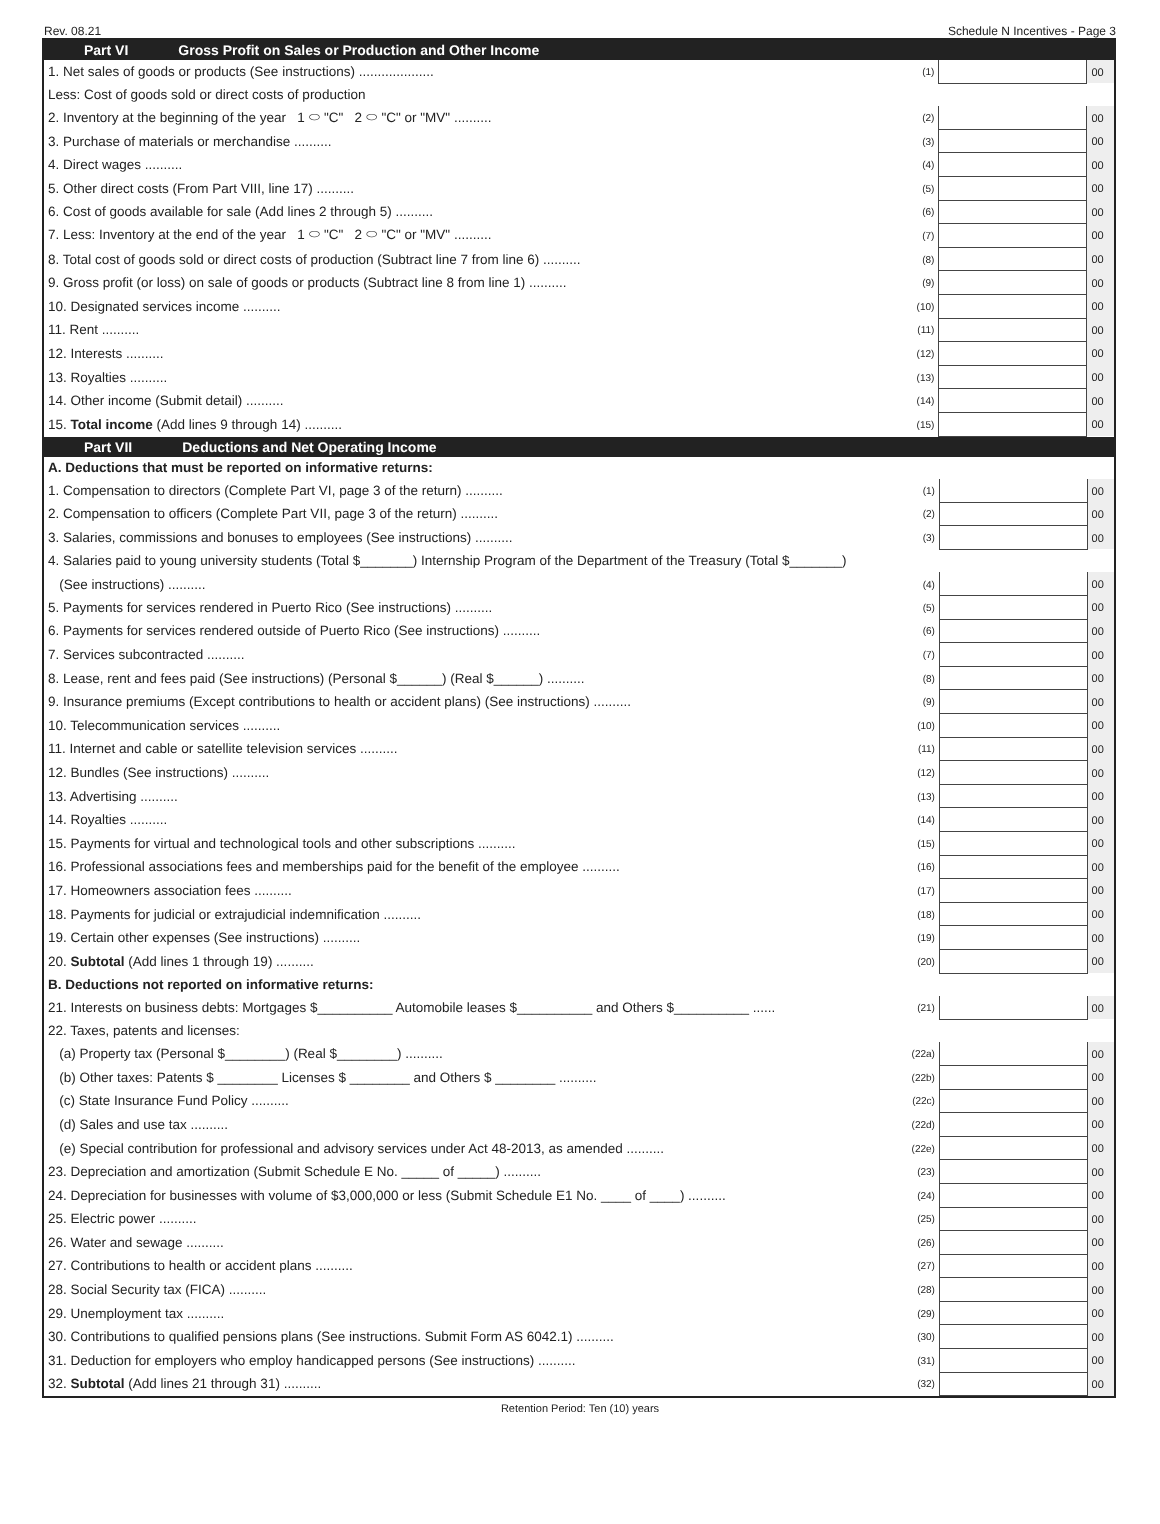Rev. 08.21 Schedule N Incentives - Page 3
Part VI Gross Profit on Sales or Production and Other Income
| 1. Net sales of goods or products (See instructions) .................... | (1) | | 00 |
| Less: Cost of goods sold or direct costs of production | | | |
| 2. Inventory at the beginning of the year 1 ⬭ "C" 2 ⬭ "C" or "MV" .......... | (2) | | 00 |
| 3. Purchase of materials or merchandise .......... | (3) | | 00 |
| 4. Direct wages .......... | (4) | | 00 |
| 5. Other direct costs (From Part VIII, line 17) .......... | (5) | | 00 |
| 6. Cost of goods available for sale (Add lines 2 through 5) .......... | (6) | | 00 |
| 7. Less: Inventory at the end of the year 1 ⬭ "C" 2 ⬭ "C" or "MV" .......... | (7) | | 00 |
| 8. Total cost of goods sold or direct costs of production (Subtract line 7 from line 6) .......... | (8) | | 00 |
| 9. Gross profit (or loss) on sale of goods or products (Subtract line 8 from line 1) .......... | (9) | | 00 |
| 10. Designated services income .......... | (10) | | 00 |
| 11. Rent .......... | (11) | | 00 |
| 12. Interests .......... | (12) | | 00 |
| 13. Royalties .......... | (13) | | 00 |
| 14. Other income (Submit detail) .......... | (14) | | 00 |
| 15. Total income (Add lines 9 through 14) .......... | (15) | | 00 |
Part VII Deductions and Net Operating Income
| A. Deductions that must be reported on informative returns: | | | |
| 1. Compensation to directors (Complete Part VI, page 3 of the return) .......... | (1) | | 00 |
| 2. Compensation to officers (Complete Part VII, page 3 of the return) .......... | (2) | | 00 |
| 3. Salaries, commissions and bonuses to employees (See instructions) .......... | (3) | | 00 |
| 4. Salaries paid to young university students (Total $_______) Internship Program of the Department of the Treasury (Total $_______) | | | |
| (See instructions) .......... | (4) | | 00 |
| 5. Payments for services rendered in Puerto Rico (See instructions) .......... | (5) | | 00 |
| 6. Payments for services rendered outside of Puerto Rico (See instructions) .......... | (6) | | 00 |
| 7. Services subcontracted .......... | (7) | | 00 |
| 8. Lease, rent and fees paid (See instructions) (Personal $______) (Real $______) .......... | (8) | | 00 |
| 9. Insurance premiums (Except contributions to health or accident plans) (See instructions) .......... | (9) | | 00 |
| 10. Telecommunication services .......... | (10) | | 00 |
| 11. Internet and cable or satellite television services .......... | (11) | | 00 |
| 12. Bundles (See instructions) .......... | (12) | | 00 |
| 13. Advertising .......... | (13) | | 00 |
| 14. Royalties .......... | (14) | | 00 |
| 15. Payments for virtual and technological tools and other subscriptions .......... | (15) | | 00 |
| 16. Professional associations fees and memberships paid for the benefit of the employee .......... | (16) | | 00 |
| 17. Homeowners association fees .......... | (17) | | 00 |
| 18. Payments for judicial or extrajudicial indemnification .......... | (18) | | 00 |
| 19. Certain other expenses (See instructions) .......... | (19) | | 00 |
| 20. Subtotal (Add lines 1 through 19) .......... | (20) | | 00 |
| B. Deductions not reported on informative returns: | | | |
| 21. Interests on business debts: Mortgages $__________ Automobile leases $__________ and Others $__________ ...... | (21) | | 00 |
| 22. Taxes, patents and licenses: | | | |
| (a) Property tax (Personal $________) (Real $________) .......... | (22a) | | 00 |
| (b) Other taxes: Patents $ ________ Licenses $ ________ and Others $ ________ .......... | (22b) | | 00 |
| (c) State Insurance Fund Policy .......... | (22c) | | 00 |
| (d) Sales and use tax .......... | (22d) | | 00 |
| (e) Special contribution for professional and advisory services under Act 48-2013, as amended .......... | (22e) | | 00 |
| 23. Depreciation and amortization (Submit Schedule E No. _____ of _____) .......... | (23) | | 00 |
| 24. Depreciation for businesses with volume of $3,000,000 or less (Submit Schedule E1 No. ____ of ____) .......... | (24) | | 00 |
| 25. Electric power .......... | (25) | | 00 |
| 26. Water and sewage .......... | (26) | | 00 |
| 27. Contributions to health or accident plans .......... | (27) | | 00 |
| 28. Social Security tax (FICA) .......... | (28) | | 00 |
| 29. Unemployment tax .......... | (29) | | 00 |
| 30. Contributions to qualified pensions plans (See instructions. Submit Form AS 6042.1) .......... | (30) | | 00 |
| 31. Deduction for employers who employ handicapped persons (See instructions) .......... | (31) | | 00 |
| 32. Subtotal (Add lines 21 through 31) .......... | (32) | | 00 |
Retention Period: Ten (10) years